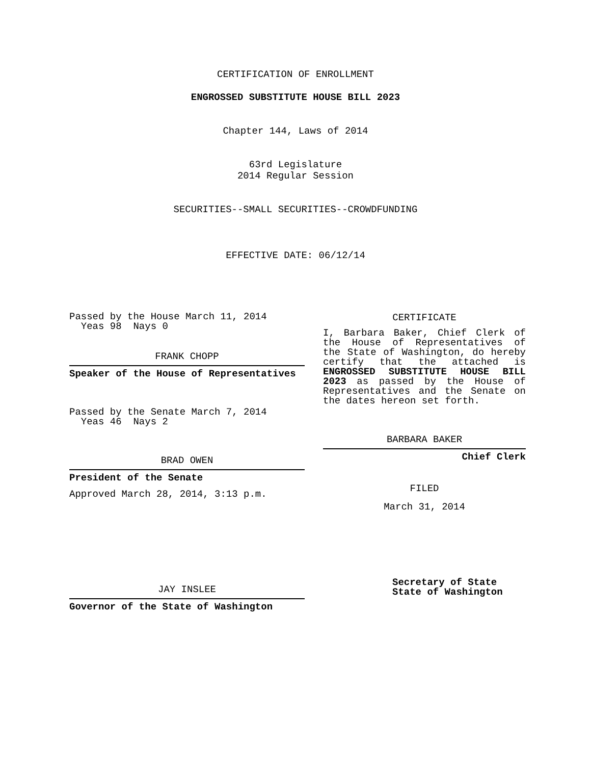CERTIFICATION OF ENROLLMENT
ENGROSSED SUBSTITUTE HOUSE BILL 2023
Chapter 144, Laws of 2014
63rd Legislature
2014 Regular Session
SECURITIES--SMALL SECURITIES--CROWDFUNDING
EFFECTIVE DATE: 06/12/14
Passed by the House March 11, 2014
Yeas 98 Nays 0
FRANK CHOPP
Speaker of the House of Representatives
Passed by the Senate March 7, 2014
Yeas 46 Nays 2
BRAD OWEN
President of the Senate
Approved March 28, 2014, 3:13 p.m.
JAY INSLEE
Governor of the State of Washington
CERTIFICATE
I, Barbara Baker, Chief Clerk of the House of Representatives of the State of Washington, do hereby certify that the attached is ENGROSSED SUBSTITUTE HOUSE BILL 2023 as passed by the House of Representatives and the Senate on the dates hereon set forth.
BARBARA BAKER
Chief Clerk
FILED
March 31, 2014
Secretary of State
State of Washington